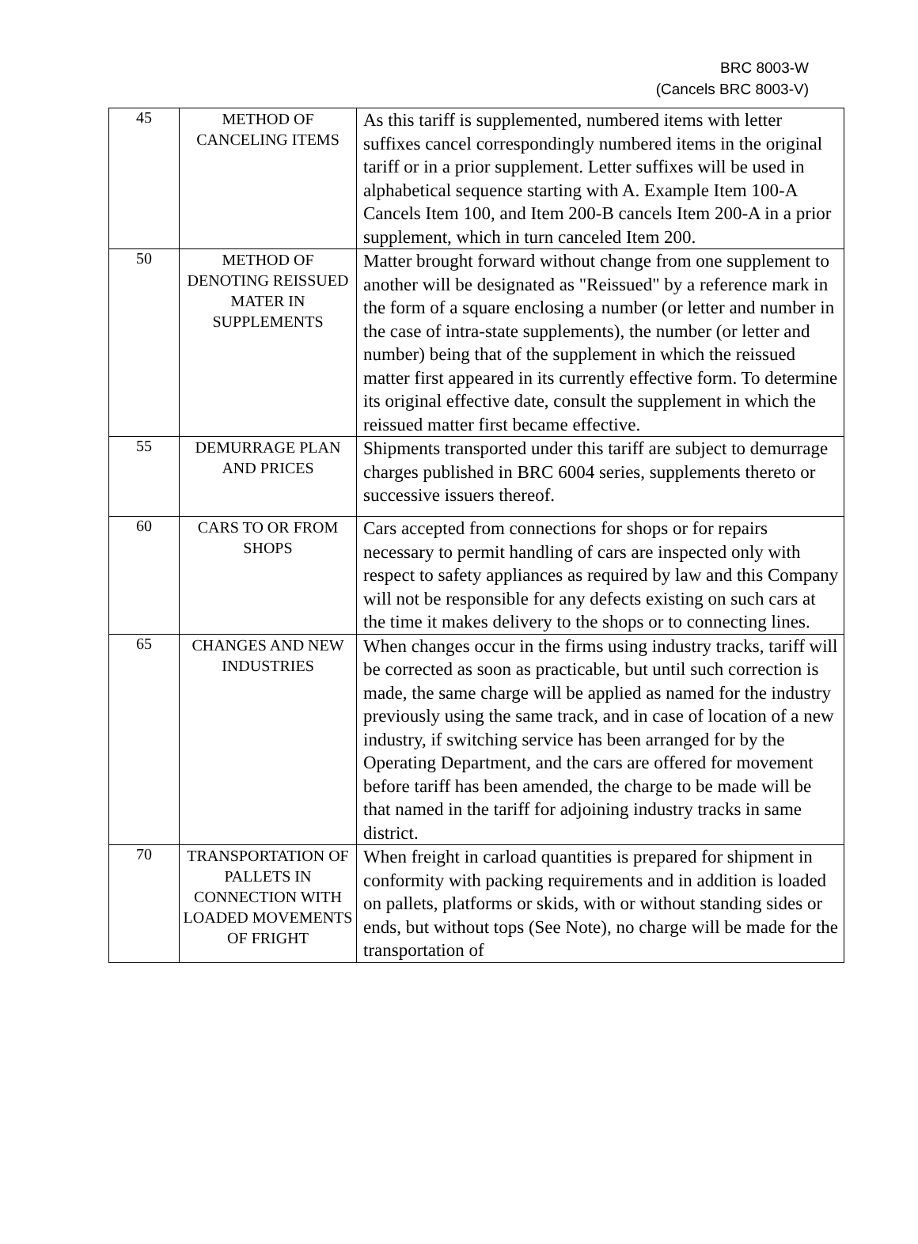BRC 8003-W
(Cancels BRC 8003-V)
| 45 | METHOD OF CANCELING ITEMS | As this tariff is supplemented, numbered items with letter suffixes cancel correspondingly numbered items in the original tariff or in a prior supplement. Letter suffixes will be used in alphabetical sequence starting with A. Example Item 100-A Cancels Item 100, and Item 200-B cancels Item 200-A in a prior supplement, which in turn canceled Item 200. |
| 50 | METHOD OF DENOTING REISSUED MATER IN SUPPLEMENTS | Matter brought forward without change from one supplement to another will be designated as "Reissued" by a reference mark in the form of a square enclosing a number (or letter and number in the case of intra-state supplements), the number (or letter and number) being that of the supplement in which the reissued matter first appeared in its currently effective form. To determine its original effective date, consult the supplement in which the reissued matter first became effective. |
| 55 | DEMURRAGE PLAN AND PRICES | Shipments transported under this tariff are subject to demurrage charges published in BRC 6004 series, supplements thereto or successive issuers thereof. |
| 60 | CARS TO OR FROM SHOPS | Cars accepted from connections for shops or for repairs necessary to permit handling of cars are inspected only with respect to safety appliances as required by law and this Company will not be responsible for any defects existing on such cars at the time it makes delivery to the shops or to connecting lines. |
| 65 | CHANGES AND NEW INDUSTRIES | When changes occur in the firms using industry tracks, tariff will be corrected as soon as practicable, but until such correction is made, the same charge will be applied as named for the industry previously using the same track, and in case of location of a new industry, if switching service has been arranged for by the Operating Department, and the cars are offered for movement before tariff has been amended, the charge to be made will be that named in the tariff for adjoining industry tracks in same district. |
| 70 | TRANSPORTATION OF PALLETS IN CONNECTION WITH LOADED MOVEMENTS OF FRIGHT | When freight in carload quantities is prepared for shipment in conformity with packing requirements and in addition is loaded on pallets, platforms or skids, with or without standing sides or ends, but without tops (See Note), no charge will be made for the transportation of |